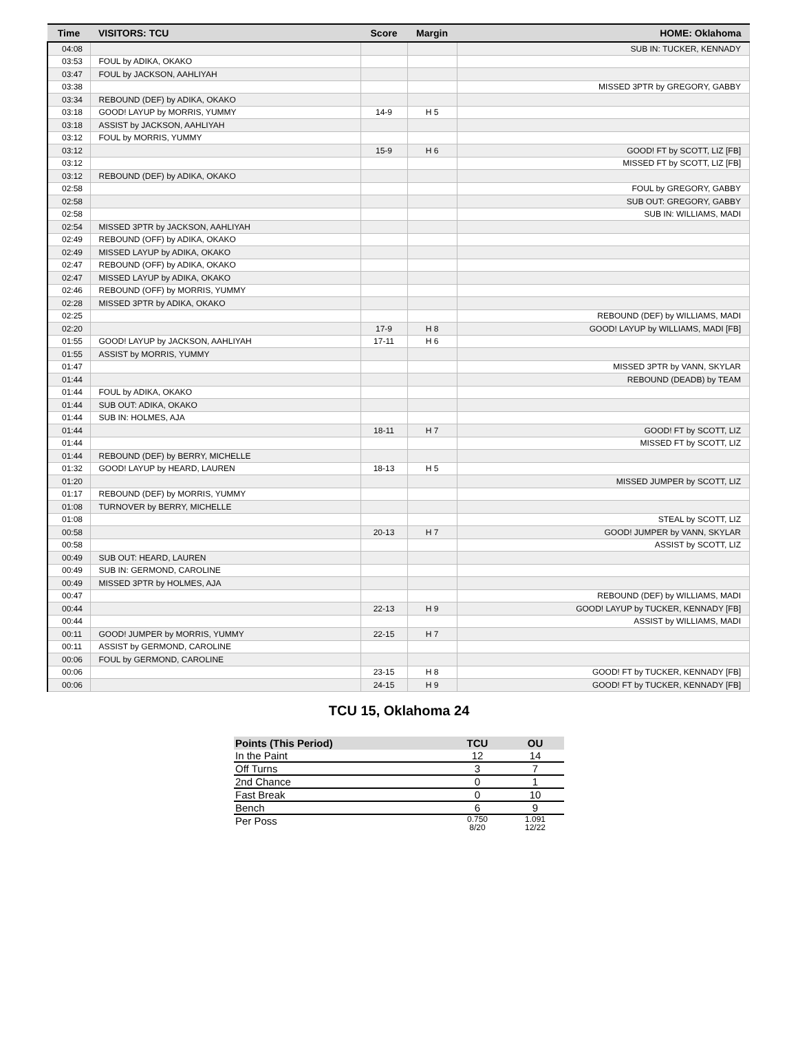| Time | VISITORS: TCU | Score | Margin | HOME: Oklahoma |
| --- | --- | --- | --- | --- |
| 04:08 | | | | SUB IN: TUCKER, KENNADY |
| 03:53 | FOUL by ADIKA, OKAKO | | | |
| 03:47 | FOUL by JACKSON, AAHLIYAH | | | |
| 03:38 | | | | MISSED 3PTR by GREGORY, GABBY |
| 03:34 | REBOUND (DEF) by ADIKA, OKAKO | | | |
| 03:18 | GOOD! LAYUP by MORRIS, YUMMY | 14-9 | H 5 | |
| 03:18 | ASSIST by JACKSON, AAHLIYAH | | | |
| 03:12 | FOUL by MORRIS, YUMMY | | | |
| 03:12 | | 15-9 | H 6 | GOOD! FT by SCOTT, LIZ [FB] |
| 03:12 | | | | MISSED FT by SCOTT, LIZ [FB] |
| 03:12 | REBOUND (DEF) by ADIKA, OKAKO | | | |
| 02:58 | | | | FOUL by GREGORY, GABBY |
| 02:58 | | | | SUB OUT: GREGORY, GABBY |
| 02:58 | | | | SUB IN: WILLIAMS, MADI |
| 02:54 | MISSED 3PTR by JACKSON, AAHLIYAH | | | |
| 02:49 | REBOUND (OFF) by ADIKA, OKAKO | | | |
| 02:49 | MISSED LAYUP by ADIKA, OKAKO | | | |
| 02:47 | REBOUND (OFF) by ADIKA, OKAKO | | | |
| 02:47 | MISSED LAYUP by ADIKA, OKAKO | | | |
| 02:46 | REBOUND (OFF) by MORRIS, YUMMY | | | |
| 02:28 | MISSED 3PTR by ADIKA, OKAKO | | | |
| 02:25 | | | | REBOUND (DEF) by WILLIAMS, MADI |
| 02:20 | | 17-9 | H 8 | GOOD! LAYUP by WILLIAMS, MADI [FB] |
| 01:55 | GOOD! LAYUP by JACKSON, AAHLIYAH | 17-11 | H 6 | |
| 01:55 | ASSIST by MORRIS, YUMMY | | | |
| 01:47 | | | | MISSED 3PTR by VANN, SKYLAR |
| 01:44 | | | | REBOUND (DEADB) by TEAM |
| 01:44 | FOUL by ADIKA, OKAKO | | | |
| 01:44 | SUB OUT: ADIKA, OKAKO | | | |
| 01:44 | SUB IN: HOLMES, AJA | | | |
| 01:44 | | 18-11 | H 7 | GOOD! FT by SCOTT, LIZ |
| 01:44 | | | | MISSED FT by SCOTT, LIZ |
| 01:44 | REBOUND (DEF) by BERRY, MICHELLE | | | |
| 01:32 | GOOD! LAYUP by HEARD, LAUREN | 18-13 | H 5 | |
| 01:20 | | | | MISSED JUMPER by SCOTT, LIZ |
| 01:17 | REBOUND (DEF) by MORRIS, YUMMY | | | |
| 01:08 | TURNOVER by BERRY, MICHELLE | | | |
| 01:08 | | | | STEAL by SCOTT, LIZ |
| 00:58 | | 20-13 | H 7 | GOOD! JUMPER by VANN, SKYLAR |
| 00:58 | | | | ASSIST by SCOTT, LIZ |
| 00:49 | SUB OUT: HEARD, LAUREN | | | |
| 00:49 | SUB IN: GERMOND, CAROLINE | | | |
| 00:49 | MISSED 3PTR by HOLMES, AJA | | | |
| 00:47 | | | | REBOUND (DEF) by WILLIAMS, MADI |
| 00:44 | | 22-13 | H 9 | GOOD! LAYUP by TUCKER, KENNADY [FB] |
| 00:44 | | | | ASSIST by WILLIAMS, MADI |
| 00:11 | GOOD! JUMPER by MORRIS, YUMMY | 22-15 | H 7 | |
| 00:11 | ASSIST by GERMOND, CAROLINE | | | |
| 00:06 | FOUL by GERMOND, CAROLINE | | | |
| 00:06 | | 23-15 | H 8 | GOOD! FT by TUCKER, KENNADY [FB] |
| 00:06 | | 24-15 | H 9 | GOOD! FT by TUCKER, KENNADY [FB] |
TCU 15, Oklahoma 24
| Points (This Period) | TCU | OU |
| --- | --- | --- |
| In the Paint | 12 | 14 |
| Off Turns | 3 | 7 |
| 2nd Chance | 0 | 1 |
| Fast Break | 0 | 10 |
| Bench | 6 | 9 |
| Per Poss | 0.750 8/20 | 1.091 12/22 |